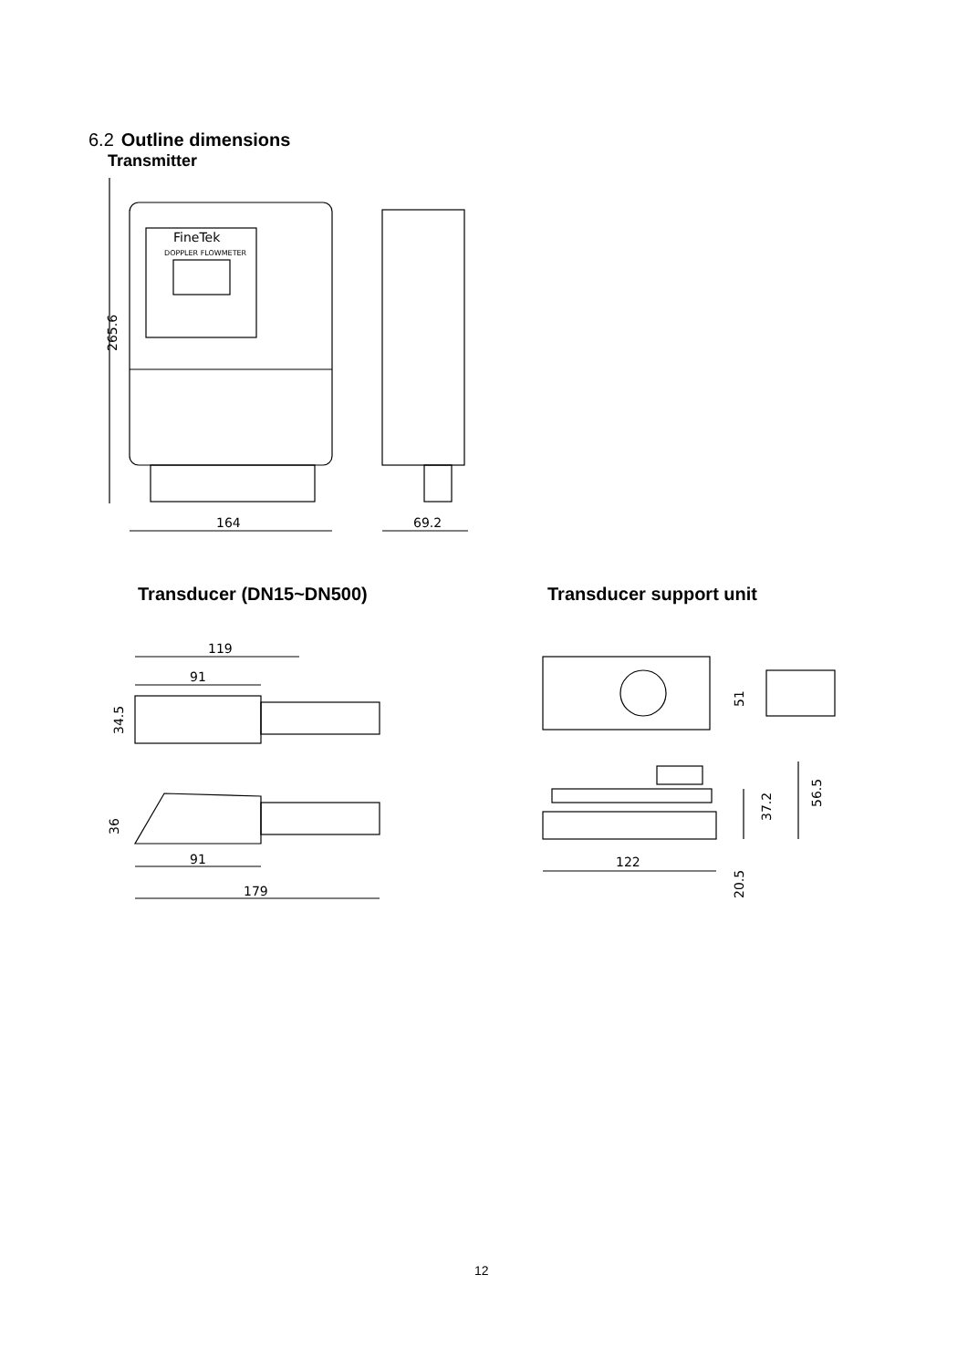6.2 Outline dimensions
Transmitter
FineTek
DOPPLER FLOWMETER
265.6
164
69.2
Transducer (DN15~DN500) Transducer support unit
119
91
91
179
34.5
36
122
51
37.2
56.5
20.5
12